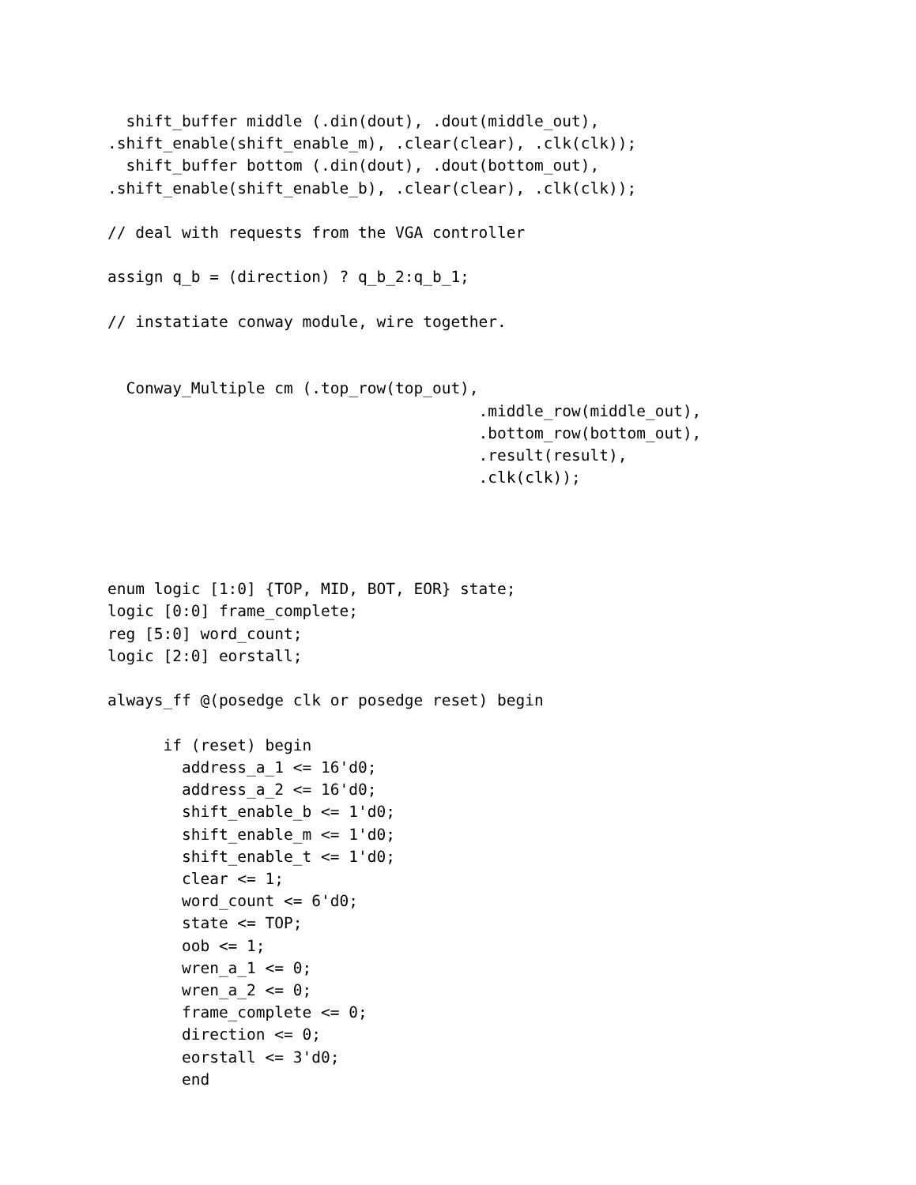shift_buffer middle (.din(dout), .dout(middle_out),
.shift_enable(shift_enable_m), .clear(clear), .clk(clk));
  shift_buffer bottom (.din(dout), .dout(bottom_out),
.shift_enable(shift_enable_b), .clear(clear), .clk(clk));

// deal with requests from the VGA controller

assign q_b = (direction) ? q_b_2:q_b_1;

// instatiate conway module, wire together.


  Conway_Multiple cm (.top_row(top_out),
                                        .middle_row(middle_out),
                                        .bottom_row(bottom_out),
                                        .result(result),
                                        .clk(clk));




enum logic [1:0] {TOP, MID, BOT, EOR} state;
logic [0:0] frame_complete;
reg [5:0] word_count;
logic [2:0] eorstall;

always_ff @(posedge clk or posedge reset) begin

      if (reset) begin
        address_a_1 <= 16'd0;
        address_a_2 <= 16'd0;
        shift_enable_b <= 1'd0;
        shift_enable_m <= 1'd0;
        shift_enable_t <= 1'd0;
        clear <= 1;
        word_count <= 6'd0;
        state <= TOP;
        oob <= 1;
        wren_a_1 <= 0;
        wren_a_2 <= 0;
        frame_complete <= 0;
        direction <= 0;
        eorstall <= 3'd0;
        end